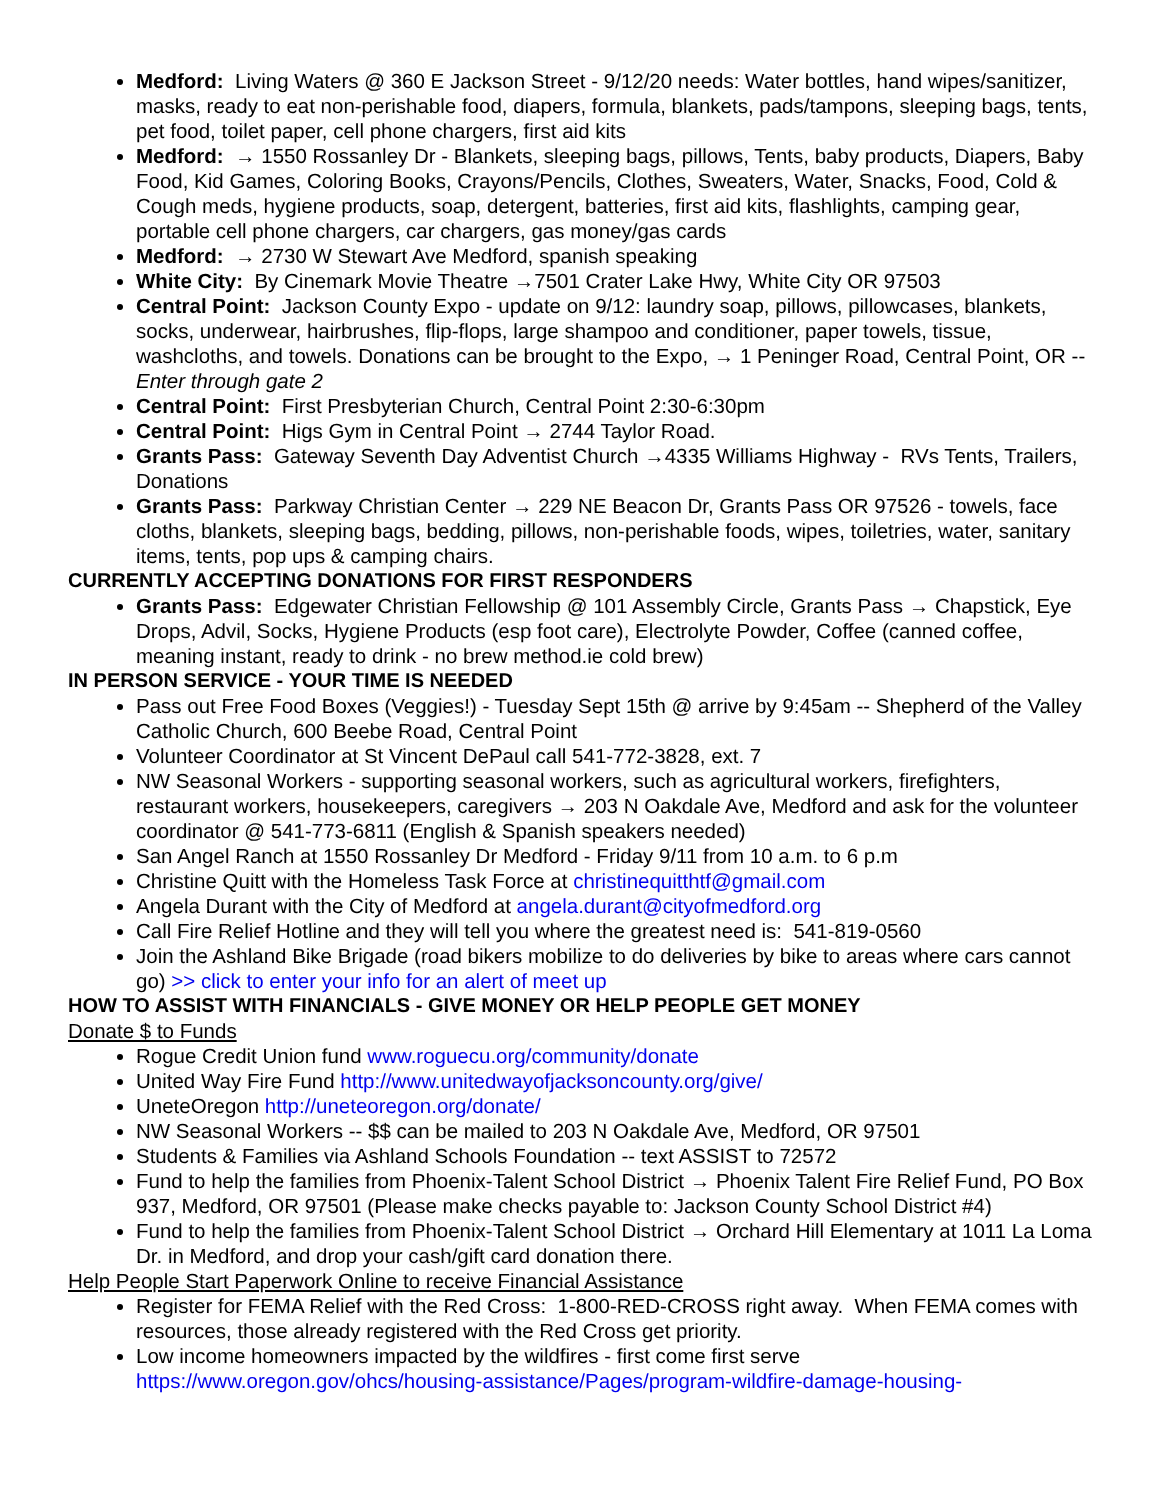Medford: Living Waters @ 360 E Jackson Street - 9/12/20 needs: Water bottles, hand wipes/sanitizer, masks, ready to eat non-perishable food, diapers, formula, blankets, pads/tampons, sleeping bags, tents, pet food, toilet paper, cell phone chargers, first aid kits
Medford: → 1550 Rossanley Dr - Blankets, sleeping bags, pillows, Tents, baby products, Diapers, Baby Food, Kid Games, Coloring Books, Crayons/Pencils, Clothes, Sweaters, Water, Snacks, Food, Cold & Cough meds, hygiene products, soap, detergent, batteries, first aid kits, flashlights, camping gear, portable cell phone chargers, car chargers, gas money/gas cards
Medford: → 2730 W Stewart Ave Medford, spanish speaking
White City: By Cinemark Movie Theatre →7501 Crater Lake Hwy, White City OR 97503
Central Point: Jackson County Expo - update on 9/12: laundry soap, pillows, pillowcases, blankets, socks, underwear, hairbrushes, flip-flops, large shampoo and conditioner, paper towels, tissue, washcloths, and towels. Donations can be brought to the Expo, → 1 Peninger Road, Central Point, OR -- Enter through gate 2
Central Point: First Presbyterian Church, Central Point 2:30-6:30pm
Central Point: Higs Gym in Central Point → 2744 Taylor Road.
Grants Pass: Gateway Seventh Day Adventist Church →4335 Williams Highway - RVs Tents, Trailers, Donations
Grants Pass: Parkway Christian Center → 229 NE Beacon Dr, Grants Pass OR 97526 - towels, face cloths, blankets, sleeping bags, bedding, pillows, non-perishable foods, wipes, toiletries, water, sanitary items, tents, pop ups & camping chairs.
CURRENTLY ACCEPTING DONATIONS FOR FIRST RESPONDERS
Grants Pass: Edgewater Christian Fellowship @ 101 Assembly Circle, Grants Pass → Chapstick, Eye Drops, Advil, Socks, Hygiene Products (esp foot care), Electrolyte Powder, Coffee (canned coffee, meaning instant, ready to drink - no brew method.ie cold brew)
IN PERSON SERVICE - YOUR TIME IS NEEDED
Pass out Free Food Boxes (Veggies!) - Tuesday Sept 15th @ arrive by 9:45am -- Shepherd of the Valley Catholic Church, 600 Beebe Road, Central Point
Volunteer Coordinator at St Vincent DePaul call 541-772-3828, ext. 7
NW Seasonal Workers - supporting seasonal workers, such as agricultural workers, firefighters, restaurant workers, housekeepers, caregivers → 203 N Oakdale Ave, Medford and ask for the volunteer coordinator @ 541-773-6811 (English & Spanish speakers needed)
San Angel Ranch at 1550 Rossanley Dr Medford - Friday 9/11 from 10 a.m. to 6 p.m
Christine Quitt with the Homeless Task Force at christinequitthtf@gmail.com
Angela Durant with the City of Medford at angela.durant@cityofmedford.org
Call Fire Relief Hotline and they will tell you where the greatest need is: 541-819-0560
Join the Ashland Bike Brigade (road bikers mobilize to do deliveries by bike to areas where cars cannot go) >> click to enter your info for an alert of meet up
HOW TO ASSIST WITH FINANCIALS - GIVE MONEY OR HELP PEOPLE GET MONEY
Donate $ to Funds
Rogue Credit Union fund www.roguecu.org/community/donate
United Way Fire Fund http://www.unitedwayofjacksoncounty.org/give/
UneteOregon http://uneteoregon.org/donate/
NW Seasonal Workers -- $$ can be mailed to 203 N Oakdale Ave, Medford, OR 97501
Students & Families via Ashland Schools Foundation -- text ASSIST to 72572
Fund to help the families from Phoenix-Talent School District → Phoenix Talent Fire Relief Fund, PO Box 937, Medford, OR 97501 (Please make checks payable to: Jackson County School District #4)
Fund to help the families from Phoenix-Talent School District → Orchard Hill Elementary at 1011 La Loma Dr. in Medford, and drop your cash/gift card donation there.
Help People Start Paperwork Online to receive Financial Assistance
Register for FEMA Relief with the Red Cross: 1-800-RED-CROSS right away. When FEMA comes with resources, those already registered with the Red Cross get priority.
Low income homeowners impacted by the wildfires - first come first serve https://www.oregon.gov/ohcs/housing-assistance/Pages/program-wildfire-damage-housing-